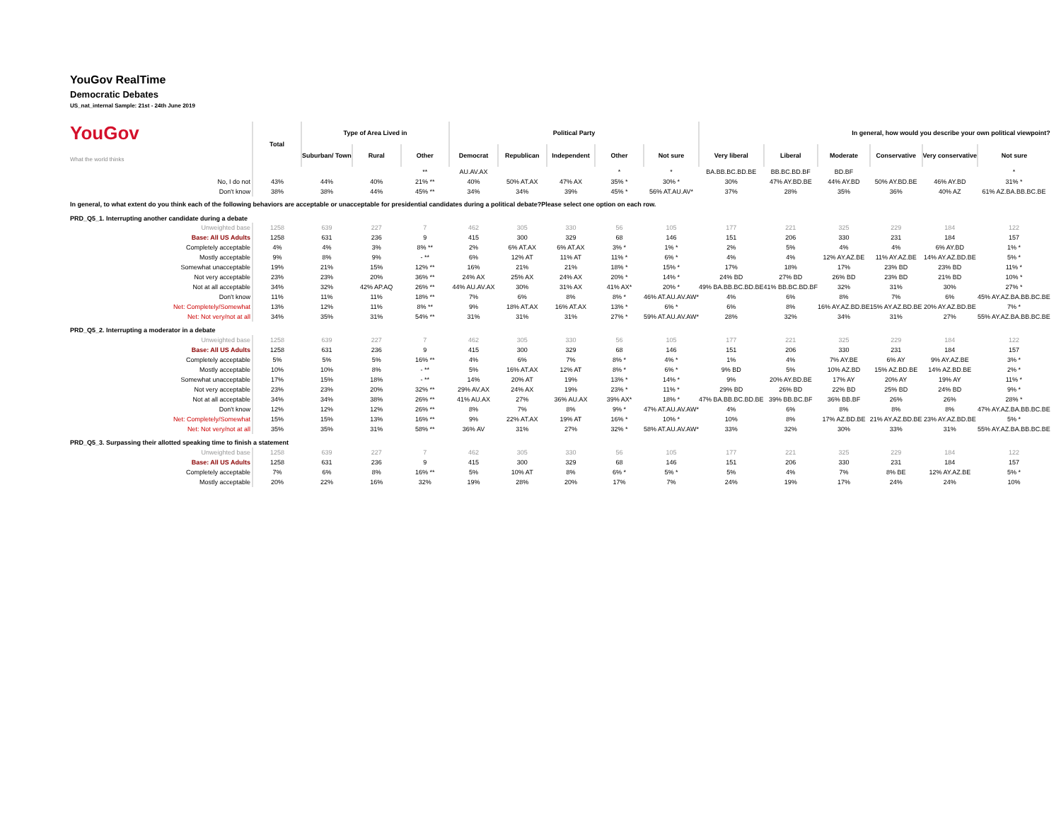YouGov RealTime
Democratic Debates
US_nat_internal Sample: 21st - 24th June 2019
| YouGov What the world thinks | Total | Type of Area Lived in | | | Political Party | | | | | In general, how would you describe your own political viewpoint? | | | | | |
| | | Suburban/ Town | Rural | Other | Democrat | Republican | Independent | Other | Not sure | Very liberal | Liberal | Moderate | Conservative | Very conservative | Not sure |
| | | | | ** | AU.AV.AX | | | * | * | BA.BB.BC.BD.BE | BB.BC.BD.BF | BD.BF | | | * |
| No, I do not | 43% | 44% | 40% | 21% ** | 40% | 50% AT.AX | 47% AX | 35% * | 30% * | 30% | 47% AY.BD.BE | 44% AY.BD | 50% AY.BD.BE | 46% AY.BD | 31% * |
| Don't know | 38% | 38% | 44% | 45% ** | 34% | 34% | 39% | 45% * | 56% AT.AU.AV* | 37% | 28% | 35% | 36% | 40% AZ | 61% AZ.BA.BB.BC.BE |
| In general, to what extent do you think each of the following behaviors are acceptable or unacceptable for presidential candidates during a political debate?Please select one option on each row. PRD_Q5_1. Interrupting another candidate during a debate | | | | | | | | | | | | | | | |
| Unweighted base | 1258 | 639 | 227 | 7 | 462 | 305 | 330 | 56 | 105 | 177 | 221 | 325 | 229 | 184 | 122 |
| Base: All US Adults | 1258 | 631 | 236 | 9 | 415 | 300 | 329 | 68 | 146 | 151 | 206 | 330 | 231 | 184 | 157 |
| Completely acceptable | 4% | 4% | 3% | 8% ** | 2% | 6% AT.AX | 6% AT.AX | 3% * | 1% * | 2% | 5% | 4% | 4% | 6% AY.BD | 1% * |
| Mostly acceptable | 9% | 8% | 9% | - ** | 6% | 12% AT | 11% AT | 11% * | 6% * | 4% | 4% | 12% AY.AZ.BE | 11% AY.AZ.BE | 14% AY.AZ.BD.BE | 5% * |
| Somewhat unacceptable | 19% | 21% | 15% | 12% ** | 16% | 21% | 21% | 18% * | 15% * | 17% | 18% | 17% | 23% BD | 23% BD | 11% * |
| Not very acceptable | 23% | 23% | 20% | 36% ** | 24% AX | 25% AX | 24% AX | 20% * | 14% * | 24% BD | 27% BD | 26% BD | 23% BD | 21% BD | 10% * |
| Not at all acceptable | 34% | 32% | 42% AP.AQ | 26% ** | 44% AU.AV.AX | 30% | 31% AX | 41% AX* | 20% * | 49% BA.BB.BC.BD.BE | 41% BB.BC.BD.BF | 32% | 31% | 30% | 27% * |
| Don't know | 11% | 11% | 11% | 18% ** | 7% | 6% | 8% | 8% * | 46% AT.AU.AV.AW* | 4% | 6% | 8% | 7% | 6% | 45% AY.AZ.BA.BB.BC.BE |
| Net: Completely/Somewhat | 13% | 12% | 11% | 8% ** | 9% | 18% AT.AX | 16% AT.AX | 13% * | 6% * | 6% | 8% | 16% AY.AZ.BD.BE | 15% AY.AZ.BD.BE | 20% AY.AZ.BD.BE | 7% * |
| Net: Not very/not at all | 34% | 35% | 31% | 54% ** | 31% | 31% | 31% | 27% * | 59% AT.AU.AV.AW* | 28% | 32% | 34% | 31% | 27% | 55% AY.AZ.BA.BB.BC.BE |
| PRD_Q5_2. Interrupting a moderator in a debate | | | | | | | | | | | | | | | |
| Unweighted base | 1258 | 639 | 227 | 7 | 462 | 305 | 330 | 56 | 105 | 177 | 221 | 325 | 229 | 184 | 122 |
| Base: All US Adults | 1258 | 631 | 236 | 9 | 415 | 300 | 329 | 68 | 146 | 151 | 206 | 330 | 231 | 184 | 157 |
| Completely acceptable | 5% | 5% | 5% | 16% ** | 4% | 6% | 7% | 8% * | 4% * | 1% | 4% | 7% AY.BE | 6% AY | 9% AY.AZ.BE | 3% * |
| Mostly acceptable | 10% | 10% | 8% | - ** | 5% | 16% AT.AX | 12% AT | 8% * | 6% * | 9% BD | 5% | 10% AZ.BD | 15% AZ.BD.BE | 14% AZ.BD.BE | 2% * |
| Somewhat unacceptable | 17% | 15% | 18% | - ** | 14% | 20% AT | 19% | 13% * | 14% * | 9% | 20% AY.BD.BE | 17% AY | 20% AY | 19% AY | 11% * |
| Not very acceptable | 23% | 23% | 20% | 32% ** | 29% AV.AX | 24% AX | 19% | 23% * | 11% * | 29% BD | 26% BD | 22% BD | 25% BD | 24% BD | 9% * |
| Not at all acceptable | 34% | 34% | 38% | 26% ** | 41% AU.AX | 27% | 36% AU.AX | 39% AX* | 18% * | 47% BA.BB.BC.BD.BE | 39% BB.BC.BF | 36% BB.BF | 26% | 26% | 28% * |
| Don't know | 12% | 12% | 12% | 26% ** | 8% | 7% | 8% | 9% * | 47% AT.AU.AV.AW* | 4% | 6% | 8% | 8% | 8% | 47% AY.AZ.BA.BB.BC.BE |
| Net: Completely/Somewhat | 15% | 15% | 13% | 16% ** | 9% | 22% AT.AX | 19% AT | 16% * | 10% * | 10% | 8% | 17% AZ.BD.BE | 21% AY.AZ.BD.BE | 23% AY.AZ.BD.BE | 5% * |
| Net: Not very/not at all | 35% | 35% | 31% | 58% ** | 36% AV | 31% | 27% | 32% * | 58% AT.AU.AV.AW* | 33% | 32% | 30% | 33% | 31% | 55% AY.AZ.BA.BB.BC.BE |
| PRD_Q5_3. Surpassing their allotted speaking time to finish a statement | | | | | | | | | | | | | | | |
| Unweighted base | 1258 | 639 | 227 | 7 | 462 | 305 | 330 | 56 | 105 | 177 | 221 | 325 | 229 | 184 | 122 |
| Base: All US Adults | 1258 | 631 | 236 | 9 | 415 | 300 | 329 | 68 | 146 | 151 | 206 | 330 | 231 | 184 | 157 |
| Completely acceptable | 7% | 6% | 8% | 16% ** | 5% | 10% AT | 8% | 6% * | 5% * | 5% | 4% | 7% | 8% BE | 12% AY.AZ.BE | 5% * |
| Mostly acceptable | 20% | 22% | 16% | 32% | 19% | 28% | 20% | 17% | 7% | 24% | 19% | 17% | 24% | 24% | 10% |